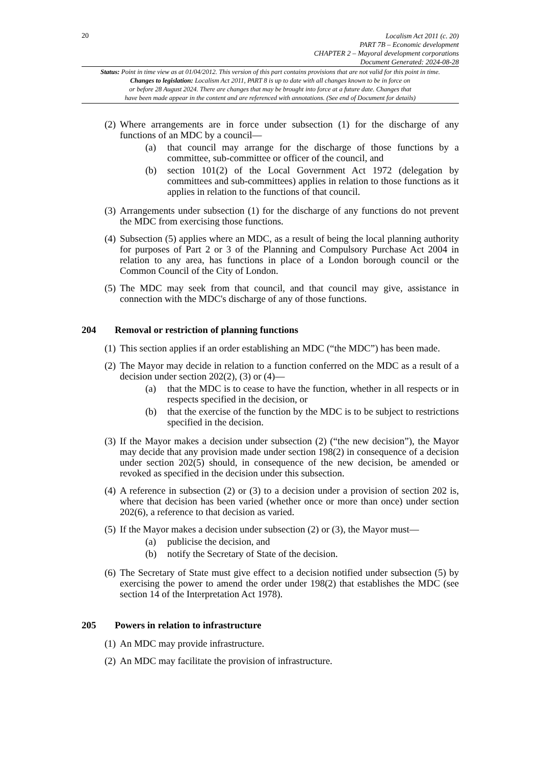20
Localism Act 2011 (c. 20)
PART 7B – Economic development
CHAPTER 2 – Mayoral development corporations
Document Generated: 2024-08-28
Status: Point in time view as at 01/04/2012. This version of this part contains provisions that are not valid for this point in time.
Changes to legislation: Localism Act 2011, PART 8 is up to date with all changes known to be in force on
or before 28 August 2024. There are changes that may be brought into force at a future date. Changes that
have been made appear in the content and are referenced with annotations. (See end of Document for details)
(2)
Where arrangements are in force under subsection (1) for the discharge of any functions of an MDC by a council—
(a) that council may arrange for the discharge of those functions by a committee, sub-committee or officer of the council, and
(b) section 101(2) of the Local Government Act 1972 (delegation by committees and sub-committees) applies in relation to those functions as it applies in relation to the functions of that council.
(3)
Arrangements under subsection (1) for the discharge of any functions do not prevent the MDC from exercising those functions.
(4)
Subsection (5) applies where an MDC, as a result of being the local planning authority for purposes of Part 2 or 3 of the Planning and Compulsory Purchase Act 2004 in relation to any area, has functions in place of a London borough council or the Common Council of the City of London.
(5)
The MDC may seek from that council, and that council may give, assistance in connection with the MDC's discharge of any of those functions.
204 Removal or restriction of planning functions
(1)
This section applies if an order establishing an MDC (“the MDC”) has been made.
(2)
The Mayor may decide in relation to a function conferred on the MDC as a result of a decision under section 202(2), (3) or (4)—
(a) that the MDC is to cease to have the function, whether in all respects or in respects specified in the decision, or
(b) that the exercise of the function by the MDC is to be subject to restrictions specified in the decision.
(3)
If the Mayor makes a decision under subsection (2) (“the new decision”), the Mayor may decide that any provision made under section 198(2) in consequence of a decision under section 202(5) should, in consequence of the new decision, be amended or revoked as specified in the decision under this subsection.
(4)
A reference in subsection (2) or (3) to a decision under a provision of section 202 is, where that decision has been varied (whether once or more than once) under section 202(6), a reference to that decision as varied.
(5)
If the Mayor makes a decision under subsection (2) or (3), the Mayor must—
(a) publicise the decision, and
(b) notify the Secretary of State of the decision.
(6)
The Secretary of State must give effect to a decision notified under subsection (5) by exercising the power to amend the order under 198(2) that establishes the MDC (see section 14 of the Interpretation Act 1978).
205 Powers in relation to infrastructure
(1)
An MDC may provide infrastructure.
(2)
An MDC may facilitate the provision of infrastructure.